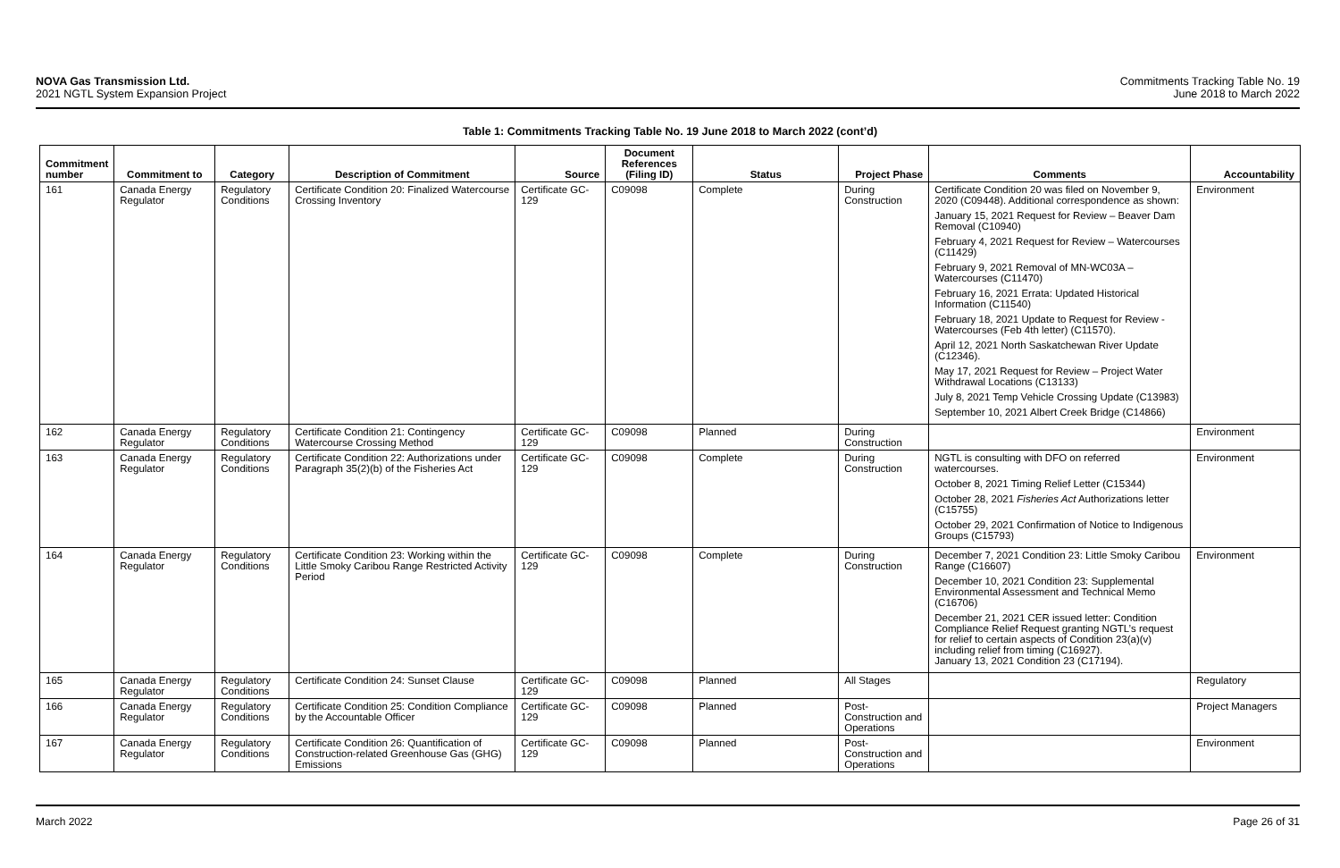NOVA Gas Transmission Ltd.
2021 NGTL System Expansion Project
Commitments Tracking Table No. 19
June 2018 to March 2022
Table 1: Commitments Tracking Table No. 19 June 2018 to March 2022 (cont’d)
| Commitment number | Commitment to | Category | Description of Commitment | Source | Document References (Filing ID) | Status | Project Phase | Comments | Accountability |
| --- | --- | --- | --- | --- | --- | --- | --- | --- | --- |
| 161 | Canada Energy Regulator | Regulatory Conditions | Certificate Condition 20: Finalized Watercourse Crossing Inventory | Certificate GC-129 | C09098 | Complete | During Construction | Certificate Condition 20 was filed on November 9, 2020 (C09448). Additional correspondence as shown: January 15, 2021 Request for Review – Beaver Dam Removal (C10940) February 4, 2021 Request for Review – Watercourses (C11429) February 9, 2021 Removal of MN-WC03A – Watercourses (C11470) February 16, 2021 Errata: Updated Historical Information (C11540) February 18, 2021 Update to Request for Review - Watercourses (Feb 4th letter) (C11570). April 12, 2021 North Saskatchewan River Update (C12346). May 17, 2021 Request for Review – Project Water Withdrawal Locations (C13133) July 8, 2021 Temp Vehicle Crossing Update (C13983) September 10, 2021 Albert Creek Bridge (C14866) | Environment |
| 162 | Canada Energy Regulator | Regulatory Conditions | Certificate Condition 21: Contingency Watercourse Crossing Method | Certificate GC-129 | C09098 | Planned | During Construction | | Environment |
| 163 | Canada Energy Regulator | Regulatory Conditions | Certificate Condition 22: Authorizations under Paragraph 35(2)(b) of the Fisheries Act | Certificate GC-129 | C09098 | Complete | During Construction | NGTL is consulting with DFO on referred watercourses. October 8, 2021 Timing Relief Letter (C15344) October 28, 2021 Fisheries Act Authorizations letter (C15755) October 29, 2021 Confirmation of Notice to Indigenous Groups (C15793) | Environment |
| 164 | Canada Energy Regulator | Regulatory Conditions | Certificate Condition 23: Working within the Little Smoky Caribou Range Restricted Activity Period | Certificate GC-129 | C09098 | Complete | During Construction | December 7, 2021 Condition 23: Little Smoky Caribou Range (C16607) December 10, 2021 Condition 23: Supplemental Environmental Assessment and Technical Memo (C16706) December 21, 2021 CER issued letter: Condition Compliance Relief Request granting NGTL’s request for relief to certain aspects of Condition 23(a)(v) including relief from timing (C16927). January 13, 2021 Condition 23 (C17194). | Environment |
| 165 | Canada Energy Regulator | Regulatory Conditions | Certificate Condition 24: Sunset Clause | Certificate GC-129 | C09098 | Planned | All Stages | | Regulatory |
| 166 | Canada Energy Regulator | Regulatory Conditions | Certificate Condition 25: Condition Compliance by the Accountable Officer | Certificate GC-129 | C09098 | Planned | Post-Construction and Operations | | Project Managers |
| 167 | Canada Energy Regulator | Regulatory Conditions | Certificate Condition 26: Quantification of Construction-related Greenhouse Gas (GHG) Emissions | Certificate GC-129 | C09098 | Planned | Post-Construction and Operations | | Environment |
March 2022 Page 26 of 31